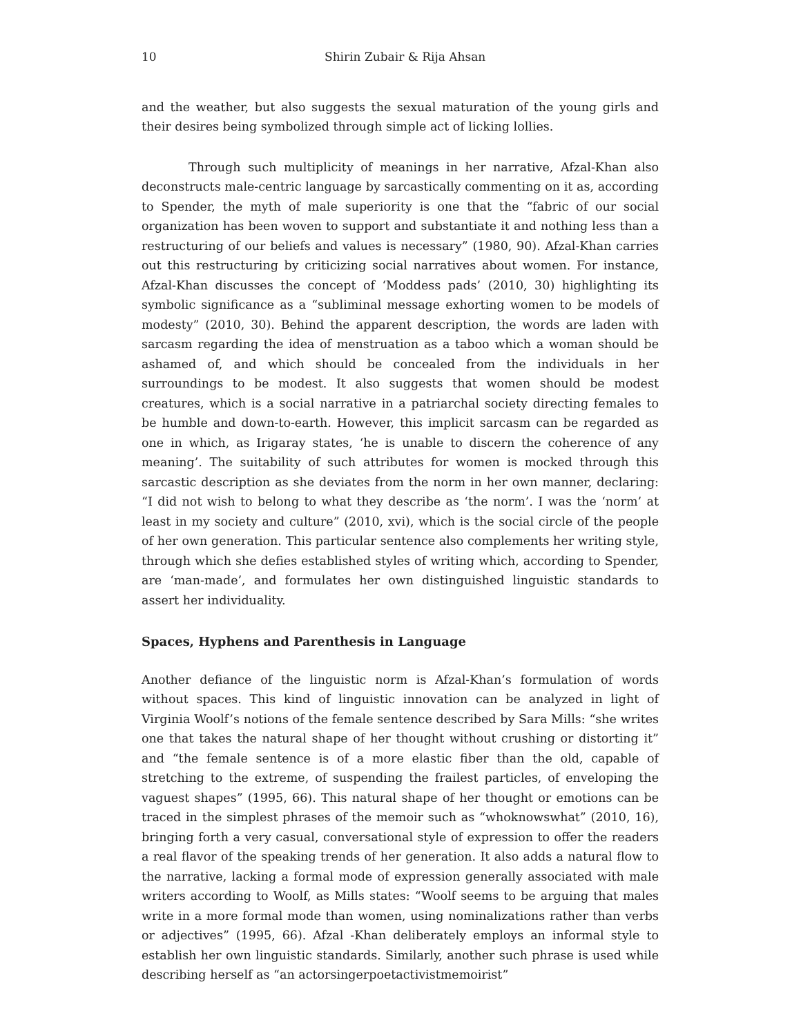10 Shirin Zubair & Rija Ahsan
and the weather, but also suggests the sexual maturation of the young girls and their desires being symbolized through simple act of licking lollies.
Through such multiplicity of meanings in her narrative, Afzal-Khan also deconstructs male-centric language by sarcastically commenting on it as, according to Spender, the myth of male superiority is one that the “fabric of our social organization has been woven to support and substantiate it and nothing less than a restructuring of our beliefs and values is necessary” (1980, 90). Afzal-Khan carries out this restructuring by criticizing social narratives about women. For instance, Afzal-Khan discusses the concept of ‘Moddess pads’ (2010, 30) highlighting its symbolic significance as a “subliminal message exhorting women to be models of modesty” (2010, 30). Behind the apparent description, the words are laden with sarcasm regarding the idea of menstruation as a taboo which a woman should be ashamed of, and which should be concealed from the individuals in her surroundings to be modest. It also suggests that women should be modest creatures, which is a social narrative in a patriarchal society directing females to be humble and down-to-earth. However, this implicit sarcasm can be regarded as one in which, as Irigaray states, ‘he is unable to discern the coherence of any meaning’. The suitability of such attributes for women is mocked through this sarcastic description as she deviates from the norm in her own manner, declaring: “I did not wish to belong to what they describe as ‘the norm’. I was the ‘norm’ at least in my society and culture” (2010, xvi), which is the social circle of the people of her own generation. This particular sentence also complements her writing style, through which she defies established styles of writing which, according to Spender, are ‘man-made’, and formulates her own distinguished linguistic standards to assert her individuality.
Spaces, Hyphens and Parenthesis in Language
Another defiance of the linguistic norm is Afzal-Khan’s formulation of words without spaces. This kind of linguistic innovation can be analyzed in light of Virginia Woolf’s notions of the female sentence described by Sara Mills: “she writes one that takes the natural shape of her thought without crushing or distorting it” and “the female sentence is of a more elastic fiber than the old, capable of stretching to the extreme, of suspending the frailest particles, of enveloping the vaguest shapes” (1995, 66). This natural shape of her thought or emotions can be traced in the simplest phrases of the memoir such as “whoknowswhat” (2010, 16), bringing forth a very casual, conversational style of expression to offer the readers a real flavor of the speaking trends of her generation. It also adds a natural flow to the narrative, lacking a formal mode of expression generally associated with male writers according to Woolf, as Mills states: “Woolf seems to be arguing that males write in a more formal mode than women, using nominalizations rather than verbs or adjectives” (1995, 66). Afzal -Khan deliberately employs an informal style to establish her own linguistic standards. Similarly, another such phrase is used while describing herself as “an actorsingerpoetactivistmemoirist”